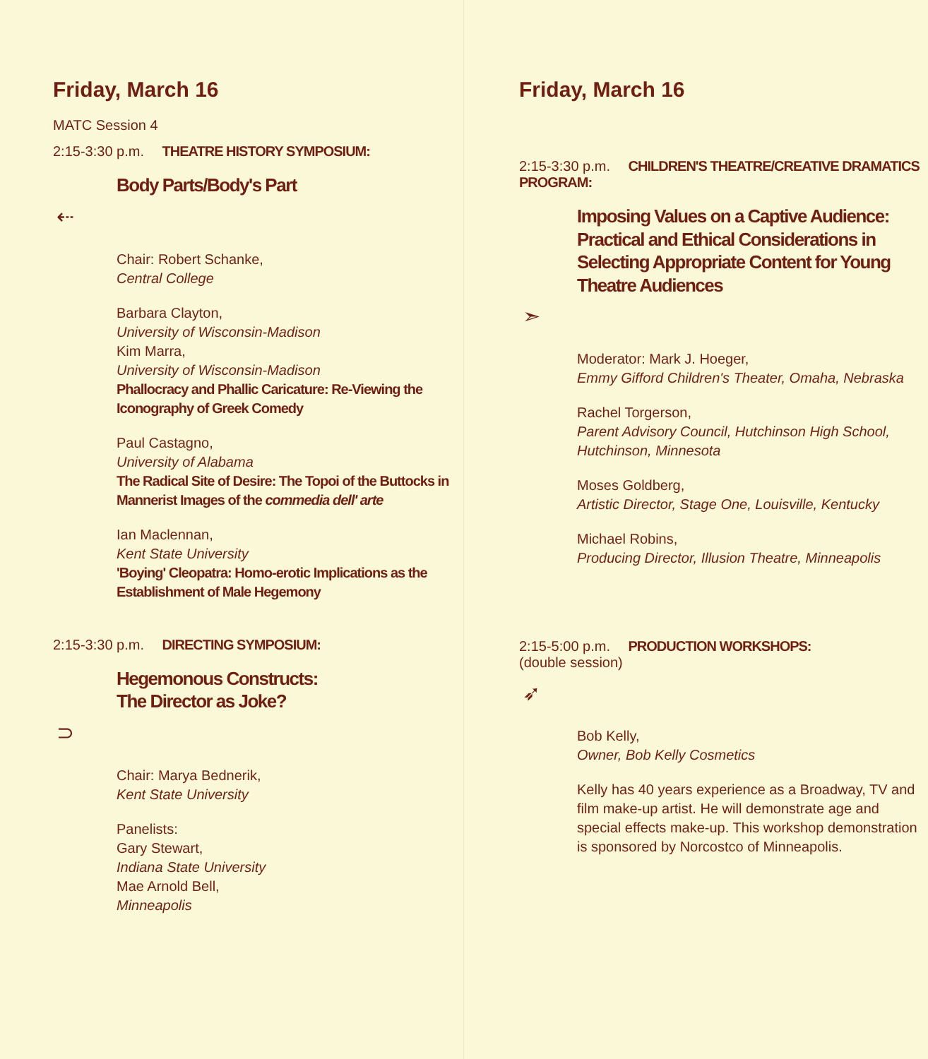Friday, March 16
MATC Session 4
2:15-3:30 p.m. THEATRE HISTORY SYMPOSIUM:
Body Parts/Body's Part
⇠
Chair: Robert Schanke,
Central College
Barbara Clayton,
University of Wisconsin-Madison
Kim Marra,
University of Wisconsin-Madison
Phallocracy and Phallic Caricature: Re-Viewing the Iconography of Greek Comedy
Paul Castagno,
University of Alabama
The Radical Site of Desire: The Topoi of the Buttocks in Mannerist Images of the commedia dell' arte
Ian Maclennan,
Kent State University
'Boying' Cleopatra: Homo-erotic Implications as the Establishment of Male Hegemony
2:15-3:30 p.m. DIRECTING SYMPOSIUM:
Hegemonous Constructs:
The Director as Joke?
⊃
Chair: Marya Bednerik,
Kent State University
Panelists:
Gary Stewart,
Indiana State University
Mae Arnold Bell,
Minneapolis
Friday, March 16
2:15-3:30 p.m. CHILDREN'S THEATRE/CREATIVE DRAMATICS PROGRAM:
Imposing Values on a Captive Audience: Practical and Ethical Considerations in Selecting Appropriate Content for Young Theatre Audiences
➣
Moderator: Mark J. Hoeger,
Emmy Gifford Children's Theater, Omaha, Nebraska
Rachel Torgerson,
Parent Advisory Council, Hutchinson High School, Hutchinson, Minnesota
Moses Goldberg,
Artistic Director, Stage One, Louisville, Kentucky
Michael Robins,
Producing Director, Illusion Theatre, Minneapolis
2:15-5:00 p.m. PRODUCTION WORKSHOPS:
(double session)
➶
Bob Kelly,
Owner, Bob Kelly Cosmetics
Kelly has 40 years experience as a Broadway, TV and film make-up artist. He will demonstrate age and special effects make-up. This workshop demonstration is sponsored by Norcostco of Minneapolis.